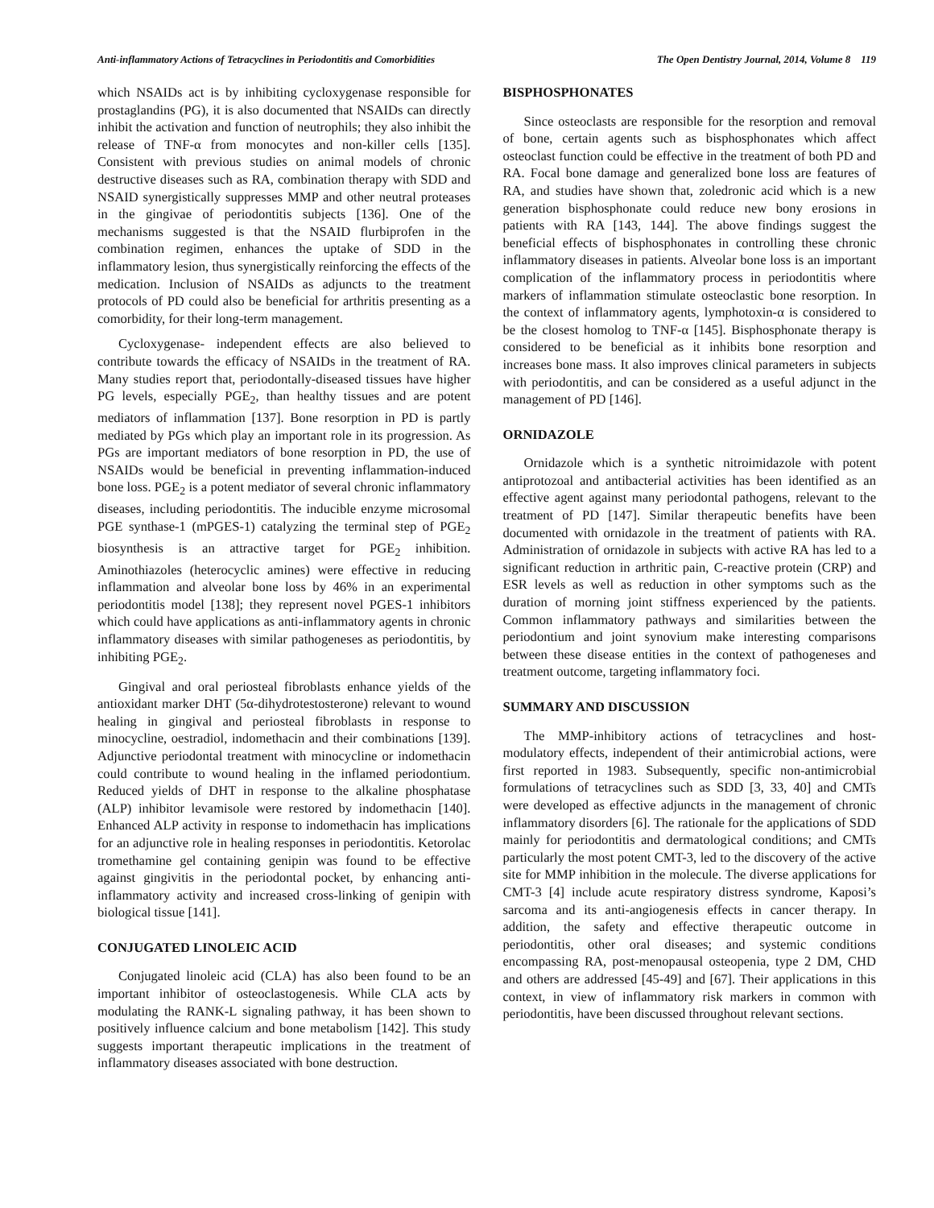Anti-inflammatory Actions of Tetracyclines in Periodontitis and Comorbidities The Open Dentistry Journal, 2014, Volume 8 119
which NSAIDs act is by inhibiting cycloxygenase responsible for prostaglandins (PG), it is also documented that NSAIDs can directly inhibit the activation and function of neutrophils; they also inhibit the release of TNF-α from monocytes and non-killer cells [135]. Consistent with previous studies on animal models of chronic destructive diseases such as RA, combination therapy with SDD and NSAID synergistically suppresses MMP and other neutral proteases in the gingivae of periodontitis subjects [136]. One of the mechanisms suggested is that the NSAID flurbiprofen in the combination regimen, enhances the uptake of SDD in the inflammatory lesion, thus synergistically reinforcing the effects of the medication. Inclusion of NSAIDs as adjuncts to the treatment protocols of PD could also be beneficial for arthritis presenting as a comorbidity, for their long-term management.
Cycloxygenase- independent effects are also believed to contribute towards the efficacy of NSAIDs in the treatment of RA. Many studies report that, periodontally-diseased tissues have higher PG levels, especially PGE<sub>2</sub>, than healthy tissues and are potent mediators of inflammation [137]. Bone resorption in PD is partly mediated by PGs which play an important role in its progression. As PGs are important mediators of bone resorption in PD, the use of NSAIDs would be beneficial in preventing inflammation-induced bone loss. PGE<sub>2</sub> is a potent mediator of several chronic inflammatory diseases, including periodontitis. The inducible enzyme microsomal PGE synthase-1 (mPGES-1) catalyzing the terminal step of PGE<sub>2</sub> biosynthesis is an attractive target for PGE<sub>2</sub> inhibition. Aminothiazoles (heterocyclic amines) were effective in reducing inflammation and alveolar bone loss by 46% in an experimental periodontitis model [138]; they represent novel PGES-1 inhibitors which could have applications as anti-inflammatory agents in chronic inflammatory diseases with similar pathogeneses as periodontitis, by inhibiting PGE<sub>2</sub>.
Gingival and oral periosteal fibroblasts enhance yields of the antioxidant marker DHT (5α-dihydrotestosterone) relevant to wound healing in gingival and periosteal fibroblasts in response to minocycline, oestradiol, indomethacin and their combinations [139]. Adjunctive periodontal treatment with minocycline or indomethacin could contribute to wound healing in the inflamed periodontium. Reduced yields of DHT in response to the alkaline phosphatase (ALP) inhibitor levamisole were restored by indomethacin [140]. Enhanced ALP activity in response to indomethacin has implications for an adjunctive role in healing responses in periodontitis. Ketorolac tromethamine gel containing genipin was found to be effective against gingivitis in the periodontal pocket, by enhancing anti-inflammatory activity and increased cross-linking of genipin with biological tissue [141].
CONJUGATED LINOLEIC ACID
Conjugated linoleic acid (CLA) has also been found to be an important inhibitor of osteoclastogenesis. While CLA acts by modulating the RANK-L signaling pathway, it has been shown to positively influence calcium and bone metabolism [142]. This study suggests important therapeutic implications in the treatment of inflammatory diseases associated with bone destruction.
BISPHOSPHONATES
Since osteoclasts are responsible for the resorption and removal of bone, certain agents such as bisphosphonates which affect osteoclast function could be effective in the treatment of both PD and RA. Focal bone damage and generalized bone loss are features of RA, and studies have shown that, zoledronic acid which is a new generation bisphosphonate could reduce new bony erosions in patients with RA [143, 144]. The above findings suggest the beneficial effects of bisphosphonates in controlling these chronic inflammatory diseases in patients. Alveolar bone loss is an important complication of the inflammatory process in periodontitis where markers of inflammation stimulate osteoclastic bone resorption. In the context of inflammatory agents, lymphotoxin-α is considered to be the closest homolog to TNF-α [145]. Bisphosphonate therapy is considered to be beneficial as it inhibits bone resorption and increases bone mass. It also improves clinical parameters in subjects with periodontitis, and can be considered as a useful adjunct in the management of PD [146].
ORNIDAZOLE
Ornidazole which is a synthetic nitroimidazole with potent antiprotozoal and antibacterial activities has been identified as an effective agent against many periodontal pathogens, relevant to the treatment of PD [147]. Similar therapeutic benefits have been documented with ornidazole in the treatment of patients with RA. Administration of ornidazole in subjects with active RA has led to a significant reduction in arthritic pain, C-reactive protein (CRP) and ESR levels as well as reduction in other symptoms such as the duration of morning joint stiffness experienced by the patients. Common inflammatory pathways and similarities between the periodontium and joint synovium make interesting comparisons between these disease entities in the context of pathogeneses and treatment outcome, targeting inflammatory foci.
SUMMARY AND DISCUSSION
The MMP-inhibitory actions of tetracyclines and host-modulatory effects, independent of their antimicrobial actions, were first reported in 1983. Subsequently, specific non-antimicrobial formulations of tetracyclines such as SDD [3, 33, 40] and CMTs were developed as effective adjuncts in the management of chronic inflammatory disorders [6]. The rationale for the applications of SDD mainly for periodontitis and dermatological conditions; and CMTs particularly the most potent CMT-3, led to the discovery of the active site for MMP inhibition in the molecule. The diverse applications for CMT-3 [4] include acute respiratory distress syndrome, Kaposi’s sarcoma and its anti-angiogenesis effects in cancer therapy. In addition, the safety and effective therapeutic outcome in periodontitis, other oral diseases; and systemic conditions encompassing RA, post-menopausal osteopenia, type 2 DM, CHD and others are addressed [45-49] and [67]. Their applications in this context, in view of inflammatory risk markers in common with periodontitis, have been discussed throughout relevant sections.